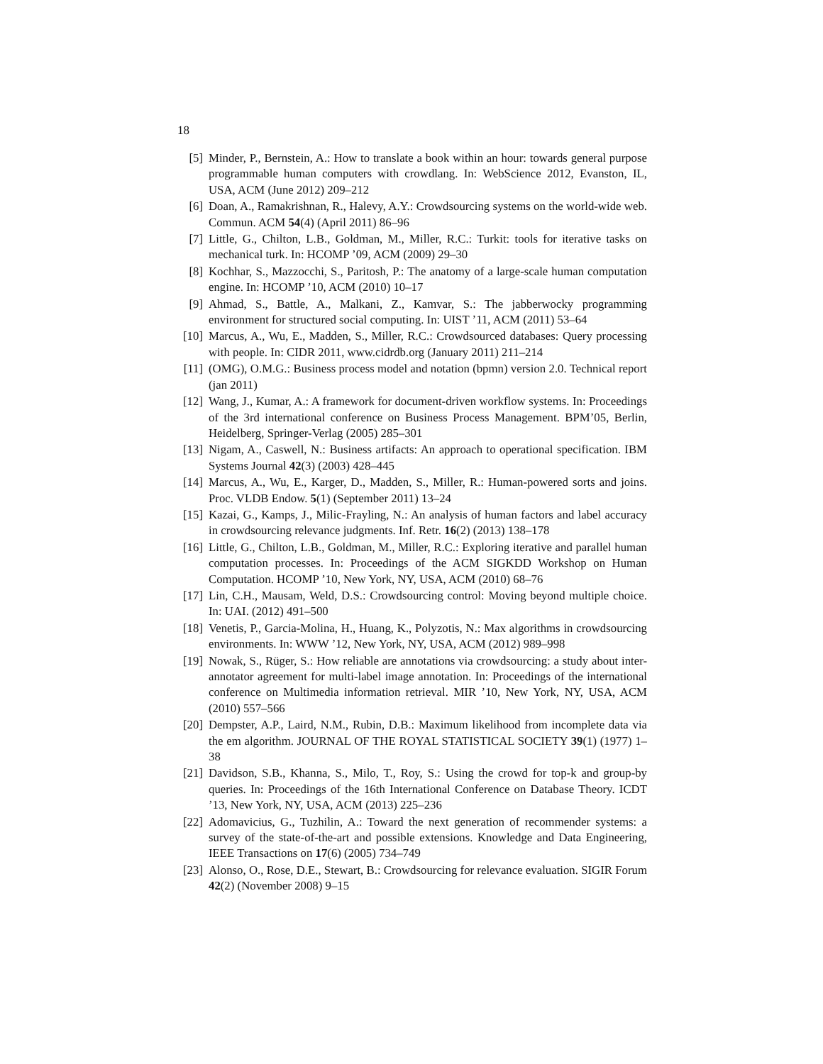18
[5] Minder, P., Bernstein, A.: How to translate a book within an hour: towards general purpose programmable human computers with crowdlang. In: WebScience 2012, Evanston, IL, USA, ACM (June 2012) 209–212
[6] Doan, A., Ramakrishnan, R., Halevy, A.Y.: Crowdsourcing systems on the world-wide web. Commun. ACM 54(4) (April 2011) 86–96
[7] Little, G., Chilton, L.B., Goldman, M., Miller, R.C.: Turkit: tools for iterative tasks on mechanical turk. In: HCOMP ’09, ACM (2009) 29–30
[8] Kochhar, S., Mazzocchi, S., Paritosh, P.: The anatomy of a large-scale human computation engine. In: HCOMP ’10, ACM (2010) 10–17
[9] Ahmad, S., Battle, A., Malkani, Z., Kamvar, S.: The jabberwocky programming environment for structured social computing. In: UIST ’11, ACM (2011) 53–64
[10] Marcus, A., Wu, E., Madden, S., Miller, R.C.: Crowdsourced databases: Query processing with people. In: CIDR 2011, www.cidrdb.org (January 2011) 211–214
[11] (OMG), O.M.G.: Business process model and notation (bpmn) version 2.0. Technical report (jan 2011)
[12] Wang, J., Kumar, A.: A framework for document-driven workflow systems. In: Proceedings of the 3rd international conference on Business Process Management. BPM’05, Berlin, Heidelberg, Springer-Verlag (2005) 285–301
[13] Nigam, A., Caswell, N.: Business artifacts: An approach to operational specification. IBM Systems Journal 42(3) (2003) 428–445
[14] Marcus, A., Wu, E., Karger, D., Madden, S., Miller, R.: Human-powered sorts and joins. Proc. VLDB Endow. 5(1) (September 2011) 13–24
[15] Kazai, G., Kamps, J., Milic-Frayling, N.: An analysis of human factors and label accuracy in crowdsourcing relevance judgments. Inf. Retr. 16(2) (2013) 138–178
[16] Little, G., Chilton, L.B., Goldman, M., Miller, R.C.: Exploring iterative and parallel human computation processes. In: Proceedings of the ACM SIGKDD Workshop on Human Computation. HCOMP ’10, New York, NY, USA, ACM (2010) 68–76
[17] Lin, C.H., Mausam, Weld, D.S.: Crowdsourcing control: Moving beyond multiple choice. In: UAI. (2012) 491–500
[18] Venetis, P., Garcia-Molina, H., Huang, K., Polyzotis, N.: Max algorithms in crowdsourcing environments. In: WWW ’12, New York, NY, USA, ACM (2012) 989–998
[19] Nowak, S., Rüger, S.: How reliable are annotations via crowdsourcing: a study about inter-annotator agreement for multi-label image annotation. In: Proceedings of the international conference on Multimedia information retrieval. MIR ’10, New York, NY, USA, ACM (2010) 557–566
[20] Dempster, A.P., Laird, N.M., Rubin, D.B.: Maximum likelihood from incomplete data via the em algorithm. JOURNAL OF THE ROYAL STATISTICAL SOCIETY 39(1) (1977) 1–38
[21] Davidson, S.B., Khanna, S., Milo, T., Roy, S.: Using the crowd for top-k and group-by queries. In: Proceedings of the 16th International Conference on Database Theory. ICDT ’13, New York, NY, USA, ACM (2013) 225–236
[22] Adomavicius, G., Tuzhilin, A.: Toward the next generation of recommender systems: a survey of the state-of-the-art and possible extensions. Knowledge and Data Engineering, IEEE Transactions on 17(6) (2005) 734–749
[23] Alonso, O., Rose, D.E., Stewart, B.: Crowdsourcing for relevance evaluation. SIGIR Forum 42(2) (November 2008) 9–15